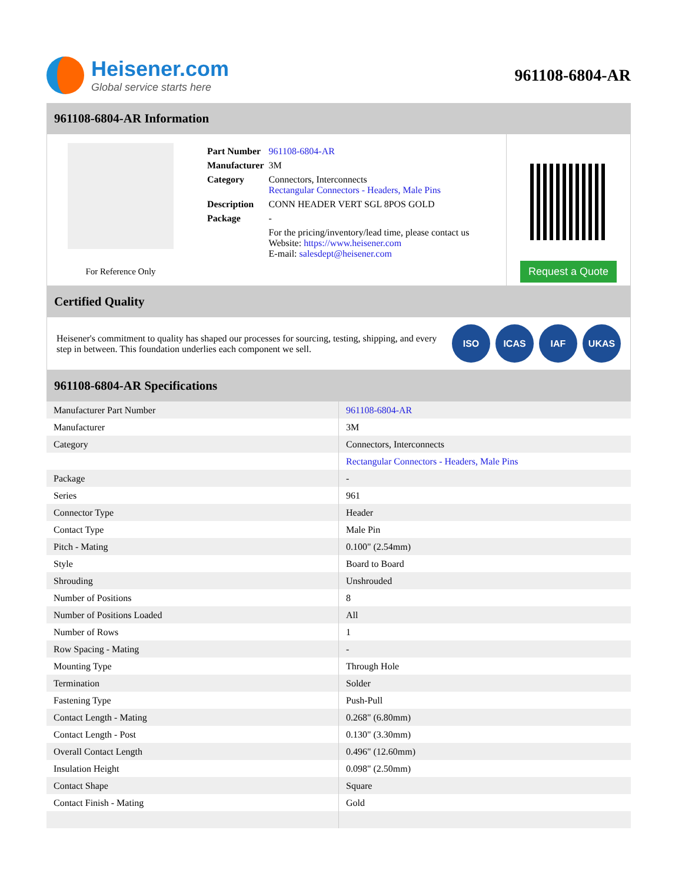Heisener.com
Global service starts here
961108-6804-AR
961108-6804-AR Information
For Reference Only
| Part Number | 961108-6804-AR |
| Manufacturer | 3M |
| Category | Connectors, Interconnects Rectangular Connectors - Headers, Male Pins |
| Description | CONN HEADER VERT SGL 8POS GOLD |
| Package | - |
| | For the pricing/inventory/lead time, please contact us Website: https://www.heisener.com E-mail: salesdept@heisener.com |
Request a Quote
Certified Quality
Heisener's commitment to quality has shaped our processes for sourcing, testing, shipping, and every step in between. This foundation underlies each component we sell.
ISO ICAS IAF UKAS
961108-6804-AR Specifications
| Manufacturer Part Number | 961108-6804-AR |
| Manufacturer | 3M |
| Category | Connectors, Interconnects |
| | Rectangular Connectors - Headers, Male Pins |
| Package | - |
| Series | 961 |
| Connector Type | Header |
| Contact Type | Male Pin |
| Pitch - Mating | 0.100" (2.54mm) |
| Style | Board to Board |
| Shrouding | Unshrouded |
| Number of Positions | 8 |
| Number of Positions Loaded | All |
| Number of Rows | 1 |
| Row Spacing - Mating | - |
| Mounting Type | Through Hole |
| Termination | Solder |
| Fastening Type | Push-Pull |
| Contact Length - Mating | 0.268" (6.80mm) |
| Contact Length - Post | 0.130" (3.30mm) |
| Overall Contact Length | 0.496" (12.60mm) |
| Insulation Height | 0.098" (2.50mm) |
| Contact Shape | Square |
| Contact Finish - Mating | Gold |